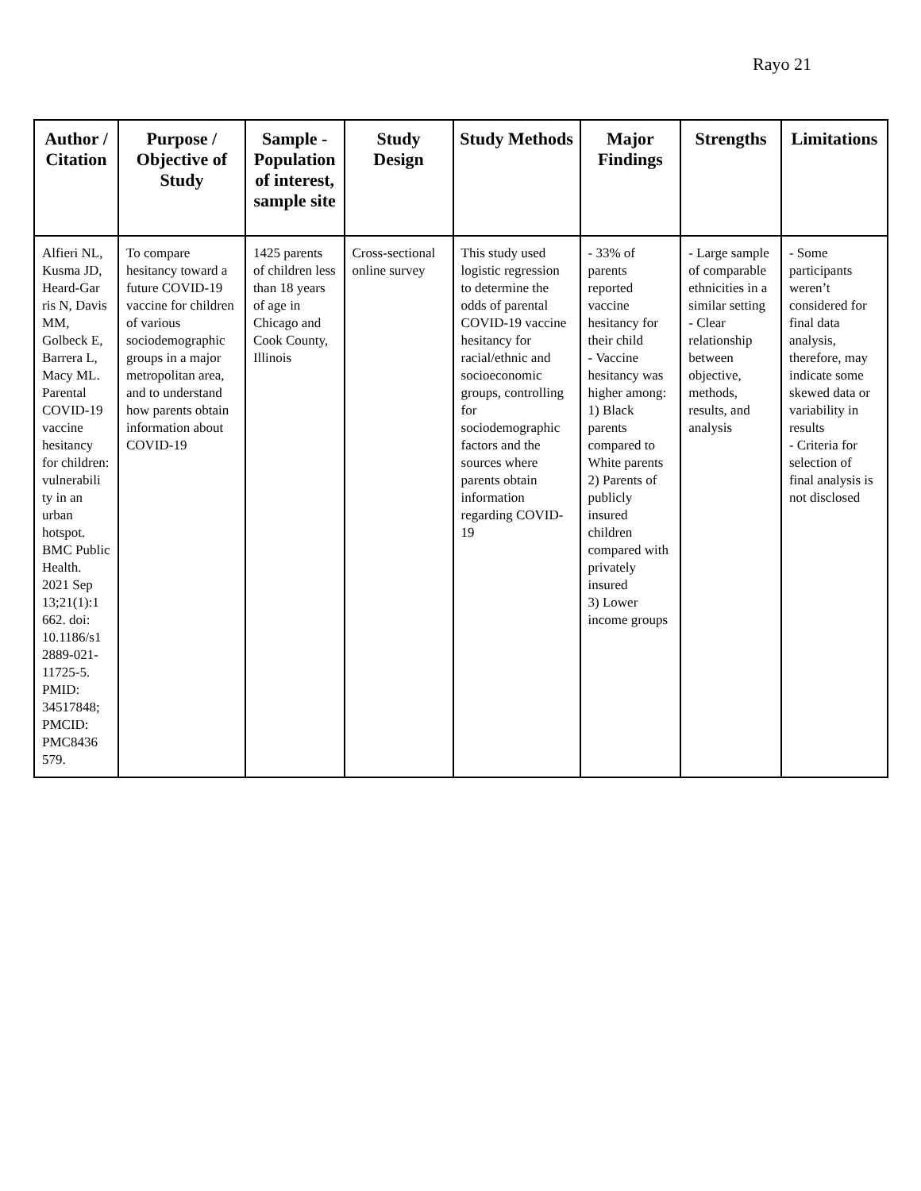Rayo 21
| Author / Citation | Purpose / Objective of Study | Sample - Population of interest, sample site | Study Design | Study Methods | Major Findings | Strengths | Limitations |
| --- | --- | --- | --- | --- | --- | --- | --- |
| Alfieri NL, Kusma JD, Heard-Gar ris N, Davis MM, Golbeck E, Barrera L, Macy ML. Parental COVID-19 vaccine hesitancy for children: vulnerabili ty in an urban hotspot. BMC Public Health. 2021 Sep 13;21(1):1 662. doi: 10.1186/s1 2889-021- 11725-5. PMID: 34517848; PMCID: PMC8436 579. | To compare hesitancy toward a future COVID-19 vaccine for children of various sociodemographic groups in a major metropolitan area, and to understand how parents obtain information about COVID-19 | 1425 parents of children less than 18 years of age in Chicago and Cook County, Illinois | Cross-sectional online survey | This study used logistic regression to determine the odds of parental COVID-19 vaccine hesitancy for racial/ethnic and socioeconomic groups, controlling for sociodemographic factors and the sources where parents obtain information regarding COVID-19 | - 33% of parents reported vaccine hesitancy for their child - Vaccine hesitancy was higher among: 1) Black parents compared to White parents 2) Parents of publicly insured children compared with privately insured 3) Lower income groups | - Large sample of comparable ethnicities in a similar setting - Clear relationship between objective, methods, results, and analysis | - Some participants weren’t considered for final data analysis, therefore, may indicate some skewed data or variability in results - Criteria for selection of final analysis is not disclosed |